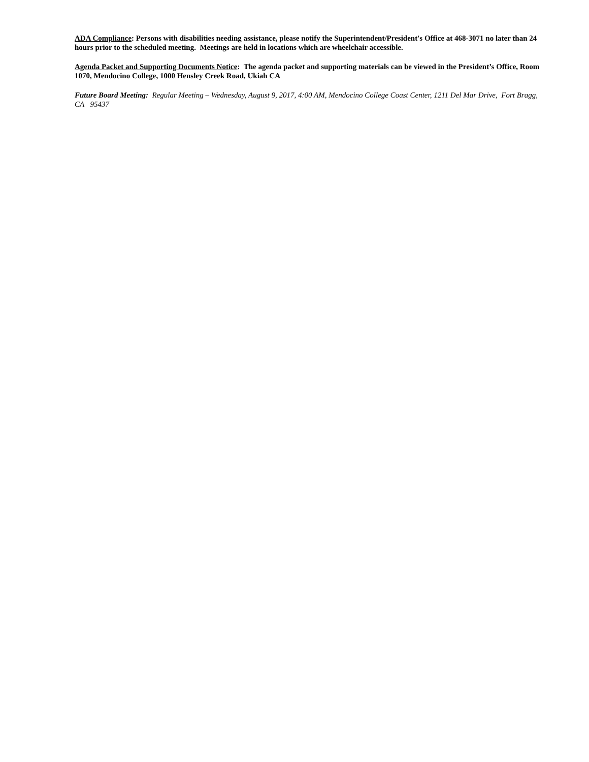ADA Compliance: Persons with disabilities needing assistance, please notify the Superintendent/President's Office at 468-3071 no later than 24 hours prior to the scheduled meeting. Meetings are held in locations which are wheelchair accessible.
Agenda Packet and Supporting Documents Notice: The agenda packet and supporting materials can be viewed in the President’s Office, Room 1070, Mendocino College, 1000 Hensley Creek Road, Ukiah CA
Future Board Meeting: Regular Meeting – Wednesday, August 9, 2017, 4:00 AM, Mendocino College Coast Center, 1211 Del Mar Drive, Fort Bragg, CA 95437